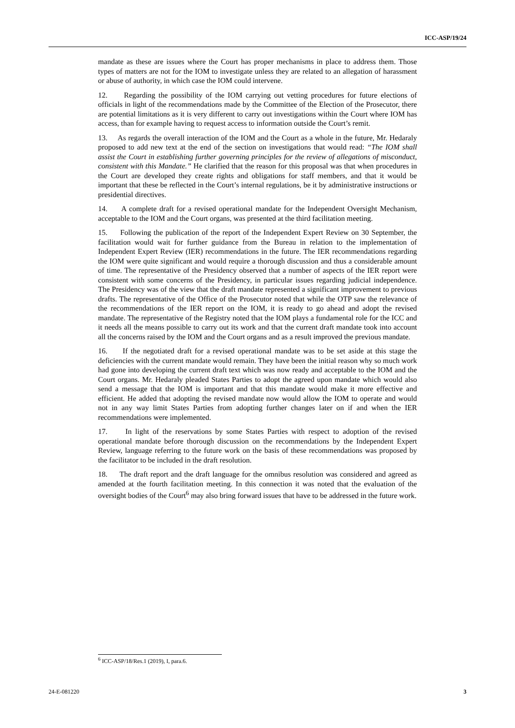ICC-ASP/19/24
mandate as these are issues where the Court has proper mechanisms in place to address them. Those types of matters are not for the IOM to investigate unless they are related to an allegation of harassment or abuse of authority, in which case the IOM could intervene.
12. Regarding the possibility of the IOM carrying out vetting procedures for future elections of officials in light of the recommendations made by the Committee of the Election of the Prosecutor, there are potential limitations as it is very different to carry out investigations within the Court where IOM has access, than for example having to request access to information outside the Court’s remit.
13. As regards the overall interaction of the IOM and the Court as a whole in the future, Mr. Hedaraly proposed to add new text at the end of the section on investigations that would read: “The IOM shall assist the Court in establishing further governing principles for the review of allegations of misconduct, consistent with this Mandate.” He clarified that the reason for this proposal was that when procedures in the Court are developed they create rights and obligations for staff members, and that it would be important that these be reflected in the Court’s internal regulations, be it by administrative instructions or presidential directives.
14. A complete draft for a revised operational mandate for the Independent Oversight Mechanism, acceptable to the IOM and the Court organs, was presented at the third facilitation meeting.
15. Following the publication of the report of the Independent Expert Review on 30 September, the facilitation would wait for further guidance from the Bureau in relation to the implementation of Independent Expert Review (IER) recommendations in the future. The IER recommendations regarding the IOM were quite significant and would require a thorough discussion and thus a considerable amount of time. The representative of the Presidency observed that a number of aspects of the IER report were consistent with some concerns of the Presidency, in particular issues regarding judicial independence. The Presidency was of the view that the draft mandate represented a significant improvement to previous drafts. The representative of the Office of the Prosecutor noted that while the OTP saw the relevance of the recommendations of the IER report on the IOM, it is ready to go ahead and adopt the revised mandate. The representative of the Registry noted that the IOM plays a fundamental role for the ICC and it needs all the means possible to carry out its work and that the current draft mandate took into account all the concerns raised by the IOM and the Court organs and as a result improved the previous mandate.
16. If the negotiated draft for a revised operational mandate was to be set aside at this stage the deficiencies with the current mandate would remain. They have been the initial reason why so much work had gone into developing the current draft text which was now ready and acceptable to the IOM and the Court organs. Mr. Hedaraly pleaded States Parties to adopt the agreed upon mandate which would also send a message that the IOM is important and that this mandate would make it more effective and efficient. He added that adopting the revised mandate now would allow the IOM to operate and would not in any way limit States Parties from adopting further changes later on if and when the IER recommendations were implemented.
17. In light of the reservations by some States Parties with respect to adoption of the revised operational mandate before thorough discussion on the recommendations by the Independent Expert Review, language referring to the future work on the basis of these recommendations was proposed by the facilitator to be included in the draft resolution.
18. The draft report and the draft language for the omnibus resolution was considered and agreed as amended at the fourth facilitation meeting. In this connection it was noted that the evaluation of the oversight bodies of the Court<sup>6</sup> may also bring forward issues that have to be addressed in the future work.
<sup>6</sup> ICC-ASP/18/Res.1 (2019), I, para.6.
24-E-081220 3